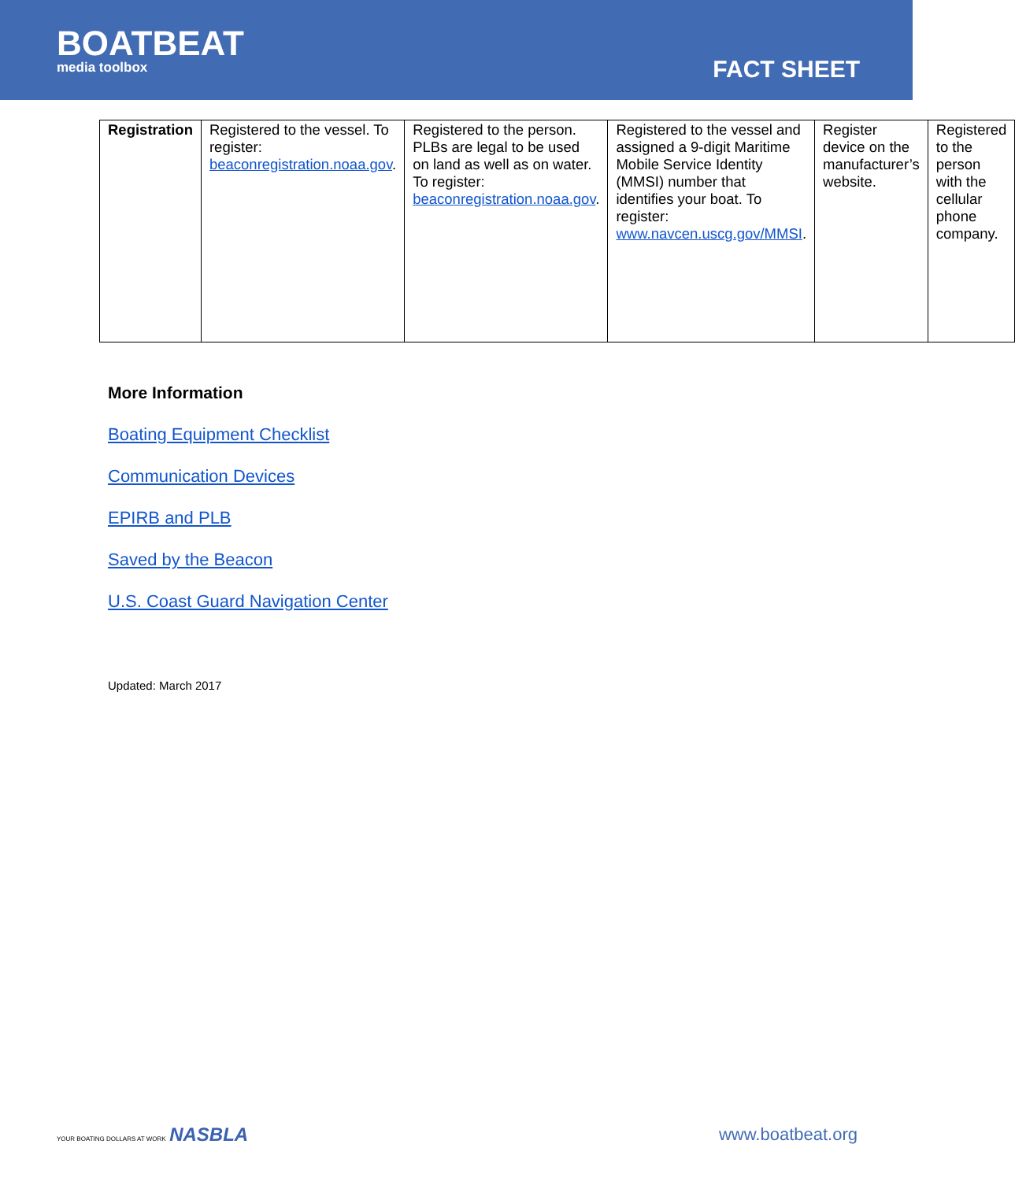BOATBEAT
media toolbox
FACT SHEET
| Registration | Registered to the vessel. To register: beaconregistration.noaa.gov . | Registered to the person. PLBs are legal to be used on land as well as on water. To register: beaconregistration.noaa.gov . | Registered to the vessel and assigned a 9-digit Maritime Mobile Service Identity (MMSI) number that identifies your boat. To register: www.navcen.uscg.gov/MMSI . | Register device on the manufacturer’s website. | Registered to the person with the cellular phone company. |
More Information
Boating Equipment Checklist
Communication Devices
EPIRB and PLB
Saved by the Beacon
U.S. Coast Guard Navigation Center
Updated: March 2017
YOUR BOATING DOLLARS AT WORK NASBLA
www.boatbeat.org